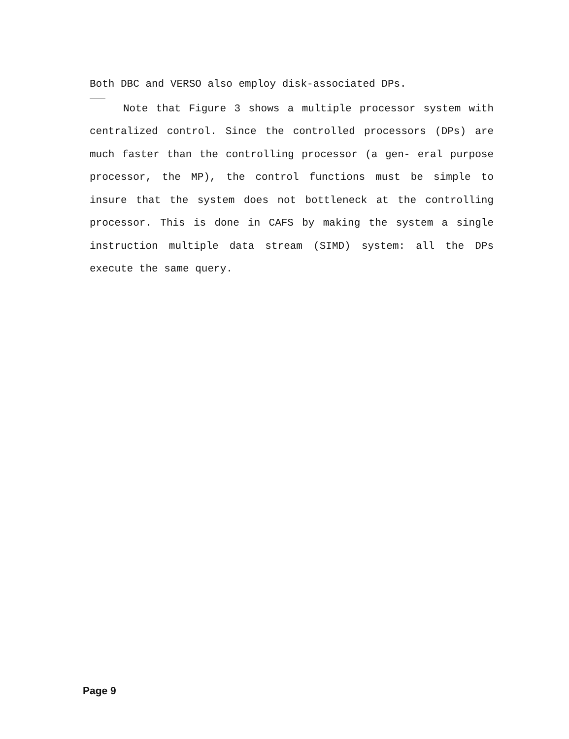Both DBC and VERSO also employ disk-associated DPs.
Note that Figure 3 shows a multiple processor system with centralized control. Since the controlled processors (DPs) are much faster than the controlling processor (a gen- eral purpose processor, the MP), the control functions must be simple to insure that the system does not bottleneck at the controlling processor. This is done in CAFS by making the system a single instruction multiple data stream (SIMD) system: all the DPs execute the same query.
Page 9